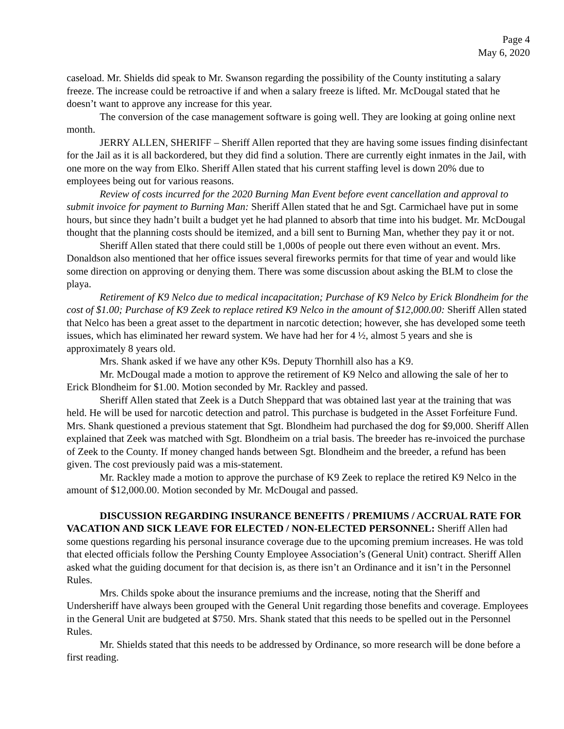Page 4
May 6, 2020
caseload. Mr. Shields did speak to Mr. Swanson regarding the possibility of the County instituting a salary freeze. The increase could be retroactive if and when a salary freeze is lifted. Mr. McDougal stated that he doesn’t want to approve any increase for this year.
The conversion of the case management software is going well. They are looking at going online next month.
JERRY ALLEN, SHERIFF – Sheriff Allen reported that they are having some issues finding disinfectant for the Jail as it is all backordered, but they did find a solution. There are currently eight inmates in the Jail, with one more on the way from Elko. Sheriff Allen stated that his current staffing level is down 20% due to employees being out for various reasons.
Review of costs incurred for the 2020 Burning Man Event before event cancellation and approval to submit invoice for payment to Burning Man: Sheriff Allen stated that he and Sgt. Carmichael have put in some hours, but since they hadn’t built a budget yet he had planned to absorb that time into his budget. Mr. McDougal thought that the planning costs should be itemized, and a bill sent to Burning Man, whether they pay it or not.
Sheriff Allen stated that there could still be 1,000s of people out there even without an event. Mrs. Donaldson also mentioned that her office issues several fireworks permits for that time of year and would like some direction on approving or denying them. There was some discussion about asking the BLM to close the playa.
Retirement of K9 Nelco due to medical incapacitation; Purchase of K9 Nelco by Erick Blondheim for the cost of $1.00; Purchase of K9 Zeek to replace retired K9 Nelco in the amount of $12,000.00: Sheriff Allen stated that Nelco has been a great asset to the department in narcotic detection; however, she has developed some teeth issues, which has eliminated her reward system. We have had her for 4 ½, almost 5 years and she is approximately 8 years old.
Mrs. Shank asked if we have any other K9s. Deputy Thornhill also has a K9.
Mr. McDougal made a motion to approve the retirement of K9 Nelco and allowing the sale of her to Erick Blondheim for $1.00. Motion seconded by Mr. Rackley and passed.
Sheriff Allen stated that Zeek is a Dutch Sheppard that was obtained last year at the training that was held. He will be used for narcotic detection and patrol. This purchase is budgeted in the Asset Forfeiture Fund. Mrs. Shank questioned a previous statement that Sgt. Blondheim had purchased the dog for $9,000. Sheriff Allen explained that Zeek was matched with Sgt. Blondheim on a trial basis. The breeder has re-invoiced the purchase of Zeek to the County. If money changed hands between Sgt. Blondheim and the breeder, a refund has been given. The cost previously paid was a mis-statement.
Mr. Rackley made a motion to approve the purchase of K9 Zeek to replace the retired K9 Nelco in the amount of $12,000.00. Motion seconded by Mr. McDougal and passed.
DISCUSSION REGARDING INSURANCE BENEFITS / PREMIUMS / ACCRUAL RATE FOR VACATION AND SICK LEAVE FOR ELECTED / NON-ELECTED PERSONNEL: Sheriff Allen had some questions regarding his personal insurance coverage due to the upcoming premium increases. He was told that elected officials follow the Pershing County Employee Association’s (General Unit) contract. Sheriff Allen asked what the guiding document for that decision is, as there isn’t an Ordinance and it isn’t in the Personnel Rules.
Mrs. Childs spoke about the insurance premiums and the increase, noting that the Sheriff and Undersheriff have always been grouped with the General Unit regarding those benefits and coverage. Employees in the General Unit are budgeted at $750. Mrs. Shank stated that this needs to be spelled out in the Personnel Rules.
Mr. Shields stated that this needs to be addressed by Ordinance, so more research will be done before a first reading.